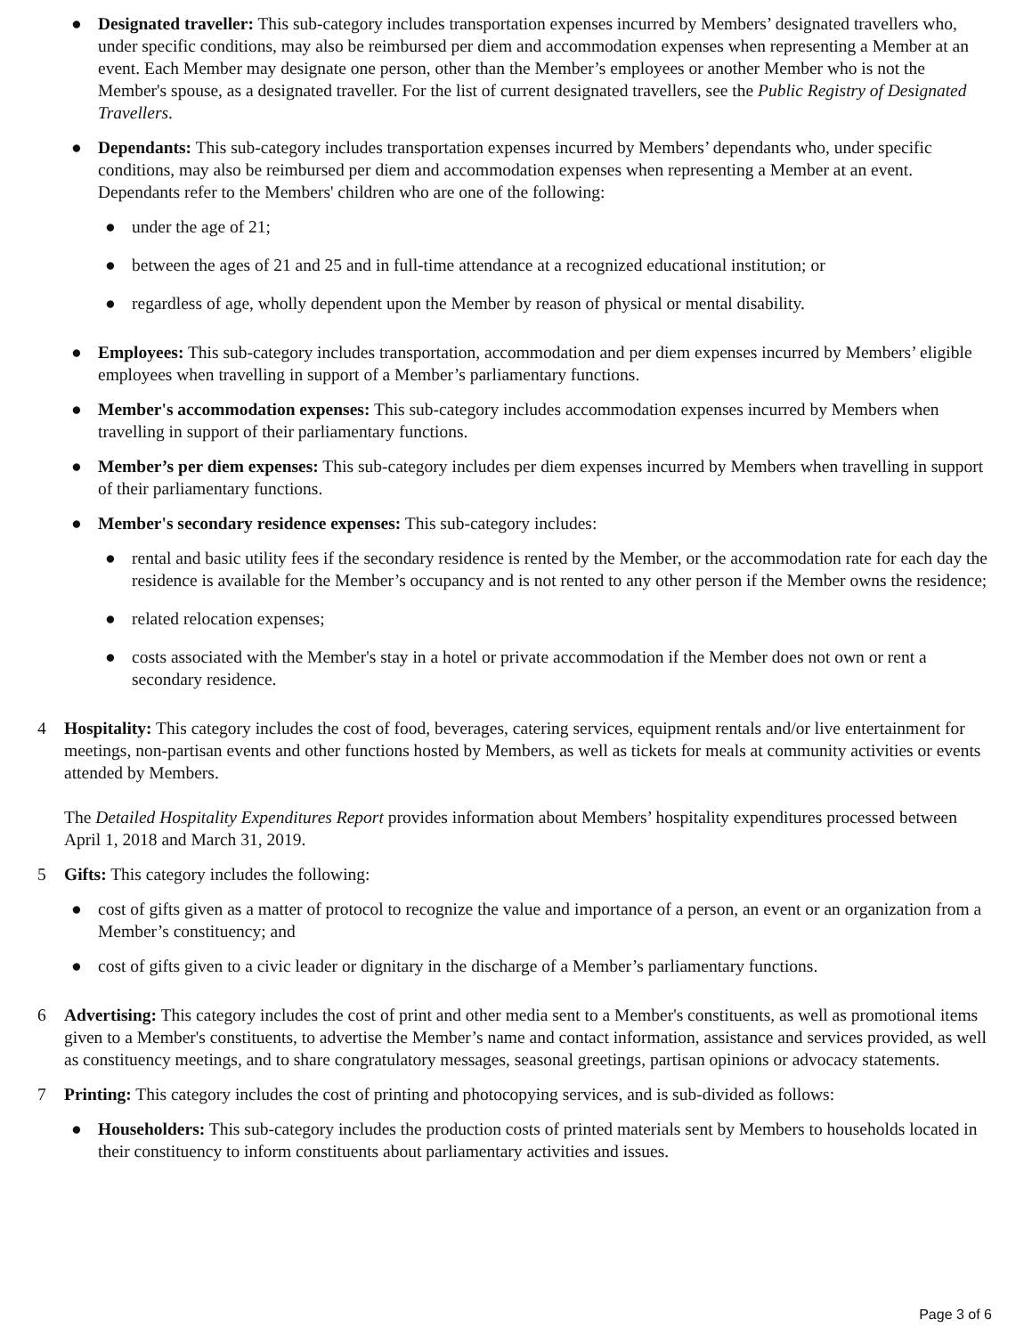● Designated traveller: This sub-category includes transportation expenses incurred by Members’ designated travellers who, under specific conditions, may also be reimbursed per diem and accommodation expenses when representing a Member at an event. Each Member may designate one person, other than the Member’s employees or another Member who is not the Member's spouse, as a designated traveller. For the list of current designated travellers, see the Public Registry of Designated Travellers.
● Dependants: This sub-category includes transportation expenses incurred by Members’ dependants who, under specific conditions, may also be reimbursed per diem and accommodation expenses when representing a Member at an event. Dependants refer to the Members' children who are one of the following:
● under the age of 21;
● between the ages of 21 and 25 and in full-time attendance at a recognized educational institution; or
● regardless of age, wholly dependent upon the Member by reason of physical or mental disability.
● Employees: This sub-category includes transportation, accommodation and per diem expenses incurred by Members’ eligible employees when travelling in support of a Member’s parliamentary functions.
● Member's accommodation expenses: This sub-category includes accommodation expenses incurred by Members when travelling in support of their parliamentary functions.
● Member’s per diem expenses: This sub-category includes per diem expenses incurred by Members when travelling in support of their parliamentary functions.
● Member's secondary residence expenses: This sub-category includes:
● rental and basic utility fees if the secondary residence is rented by the Member, or the accommodation rate for each day the residence is available for the Member’s occupancy and is not rented to any other person if the Member owns the residence;
● related relocation expenses;
● costs associated with the Member's stay in a hotel or private accommodation if the Member does not own or rent a secondary residence.
4 Hospitality: This category includes the cost of food, beverages, catering services, equipment rentals and/or live entertainment for meetings, non-partisan events and other functions hosted by Members, as well as tickets for meals at community activities or events attended by Members.
The Detailed Hospitality Expenditures Report provides information about Members’ hospitality expenditures processed between April 1, 2018 and March 31, 2019.
5 Gifts: This category includes the following:
● cost of gifts given as a matter of protocol to recognize the value and importance of a person, an event or an organization from a Member’s constituency; and
● cost of gifts given to a civic leader or dignitary in the discharge of a Member’s parliamentary functions.
6 Advertising: This category includes the cost of print and other media sent to a Member's constituents, as well as promotional items given to a Member's constituents, to advertise the Member’s name and contact information, assistance and services provided, as well as constituency meetings, and to share congratulatory messages, seasonal greetings, partisan opinions or advocacy statements.
7 Printing: This category includes the cost of printing and photocopying services, and is sub-divided as follows:
● Householders: This sub-category includes the production costs of printed materials sent by Members to households located in their constituency to inform constituents about parliamentary activities and issues.
Page 3 of 6